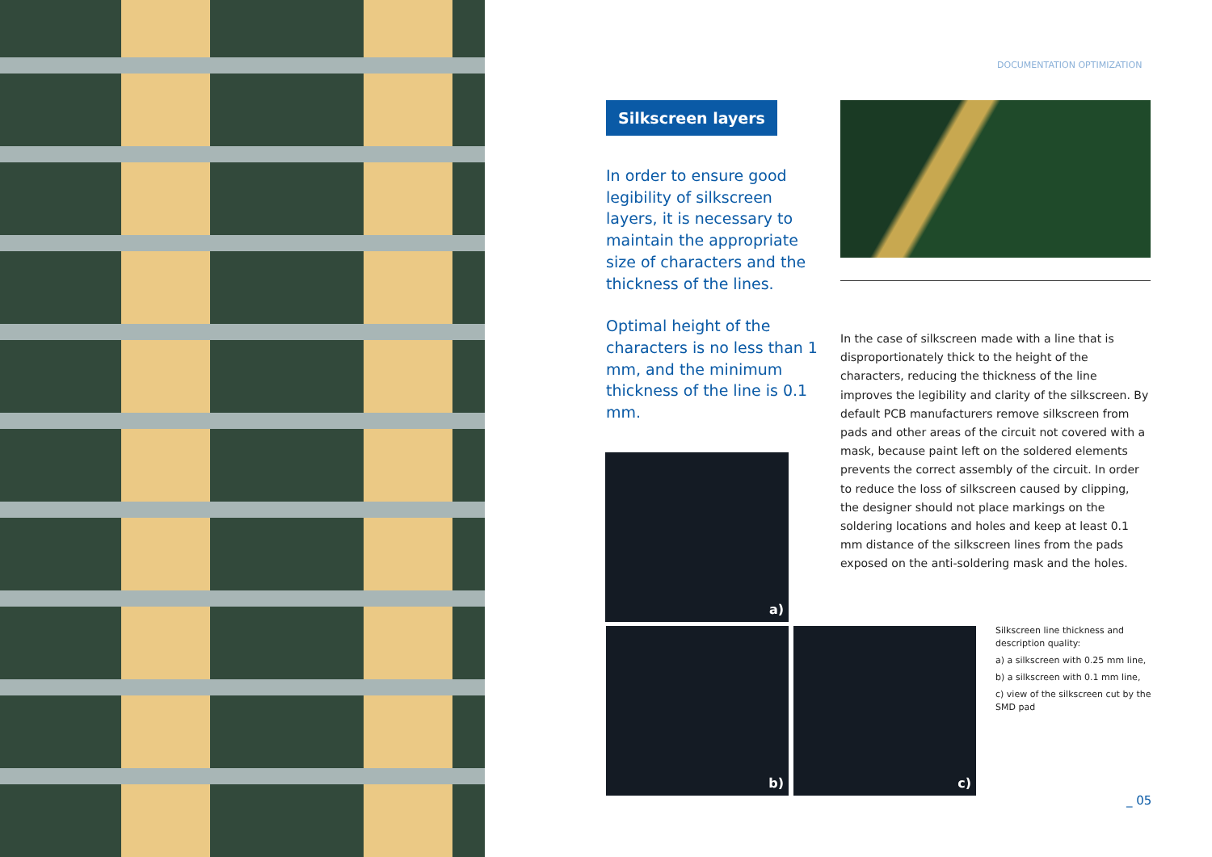DOCUMENTATION OPTIMIZATION
Silkscreen layers
In order to ensure good legibility of silkscreen layers, it is necessary to maintain the appropriate size of characters and the thickness of the lines.
Optimal height of the characters is no less than 1 mm, and the minimum thickness of the line is 0.1 mm.
In the case of silkscreen made with a line that is disproportionately thick to the height of the characters, reducing the thickness of the line improves the legibility and clarity of the silkscreen. By default PCB manufacturers remove silkscreen from pads and other areas of the circuit not covered with a mask, because paint left on the soldered elements prevents the correct assembly of the circuit. In order to reduce the loss of silkscreen caused by clipping, the designer should not place markings on the soldering locations and holes and keep at least 0.1 mm distance of the silkscreen lines from the pads exposed on the anti-soldering mask and the holes.
a)
b) c)
Silkscreen line thickness and description quality:
a) a silkscreen with 0.25 mm line,
b) a silkscreen with 0.1 mm line,
c) view of the silkscreen cut by the SMD pad
_ 05